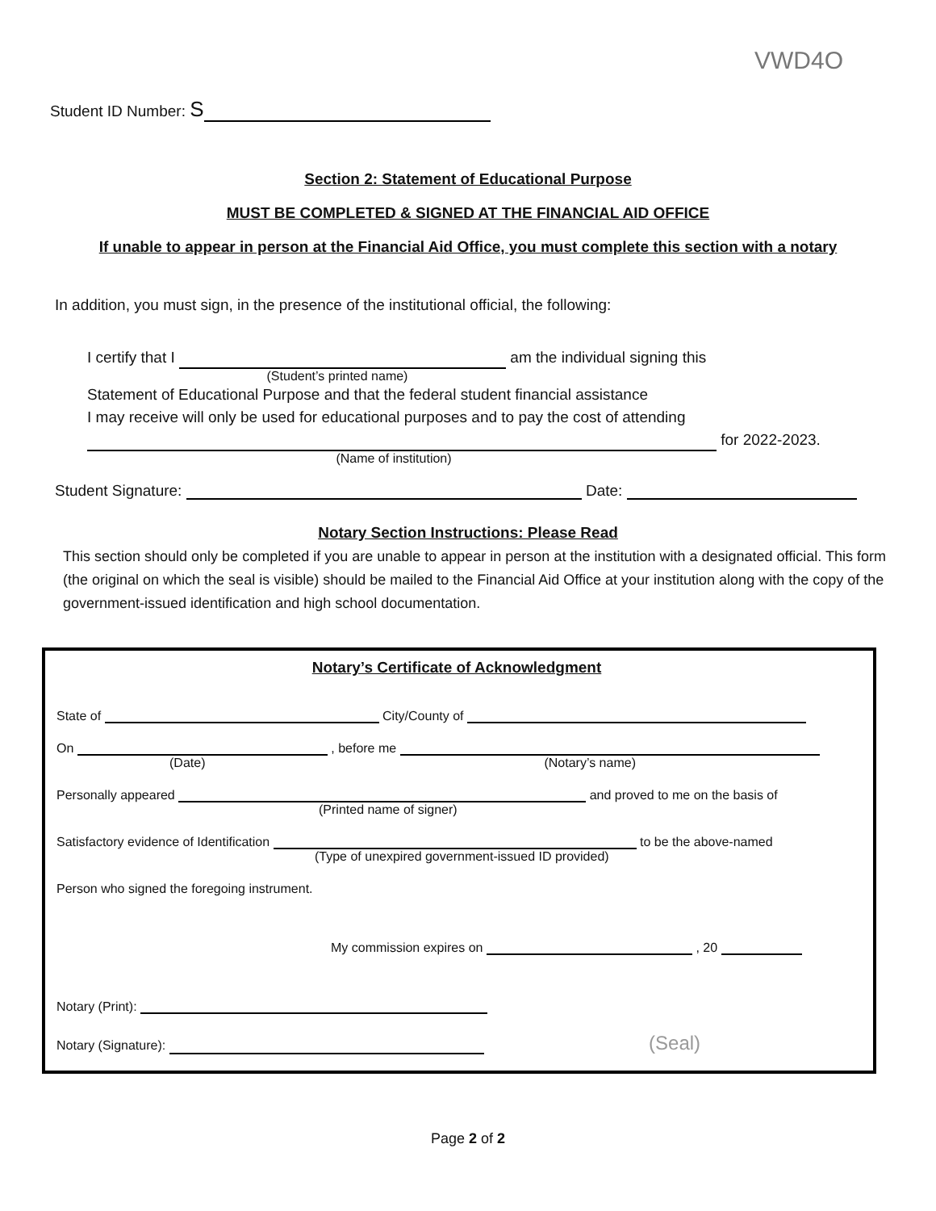VWD4O
Student ID Number: S
Section 2: Statement of Educational Purpose
MUST BE COMPLETED & SIGNED AT THE FINANCIAL AID OFFICE
If unable to appear in person at the Financial Aid Office, you must complete this section with a notary
In addition, you must sign, in the presence of the institutional official, the following:
I certify that I am the individual signing this
(Student’s printed name)
Statement of Educational Purpose and that the federal student financial assistance
I may receive will only be used for educational purposes and to pay the cost of attending
for 2022-2023.
(Name of institution)
Student Signature: Date:
Notary Section Instructions: Please Read
This section should only be completed if you are unable to appear in person at the institution with a designated official. This form (the original on which the seal is visible) should be mailed to the Financial Aid Office at your institution along with the copy of the government-issued identification and high school documentation.
Notary’s Certificate of Acknowledgment
State of City/County of
On , before me
(Date) (Notary’s name)
Personally appeared and proved to me on the basis of
(Printed name of signer)
Satisfactory evidence of Identification to be the above-named
(Type of unexpired government-issued ID provided)
Person who signed the foregoing instrument.
My commission expires on , 20
Notary (Print):
Notary (Signature): (Seal)
Page 2 of 2